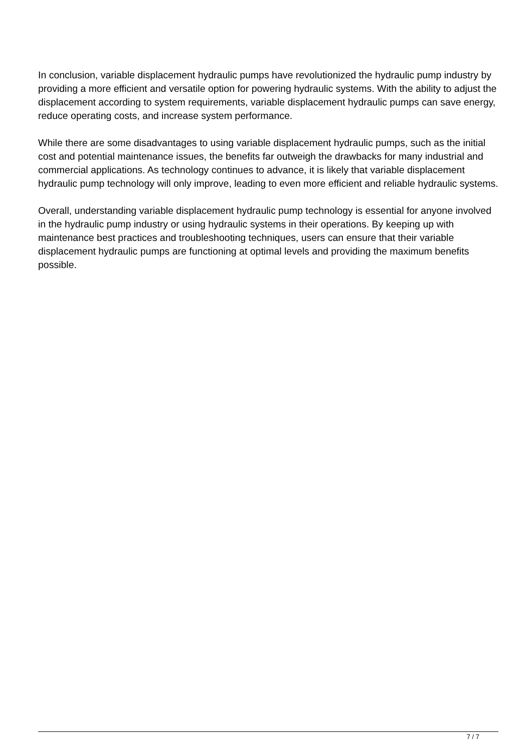In conclusion, variable displacement hydraulic pumps have revolutionized the hydraulic pump industry by providing a more efficient and versatile option for powering hydraulic systems. With the ability to adjust the displacement according to system requirements, variable displacement hydraulic pumps can save energy, reduce operating costs, and increase system performance.
While there are some disadvantages to using variable displacement hydraulic pumps, such as the initial cost and potential maintenance issues, the benefits far outweigh the drawbacks for many industrial and commercial applications. As technology continues to advance, it is likely that variable displacement hydraulic pump technology will only improve, leading to even more efficient and reliable hydraulic systems.
Overall, understanding variable displacement hydraulic pump technology is essential for anyone involved in the hydraulic pump industry or using hydraulic systems in their operations. By keeping up with maintenance best practices and troubleshooting techniques, users can ensure that their variable displacement hydraulic pumps are functioning at optimal levels and providing the maximum benefits possible.
7 / 7